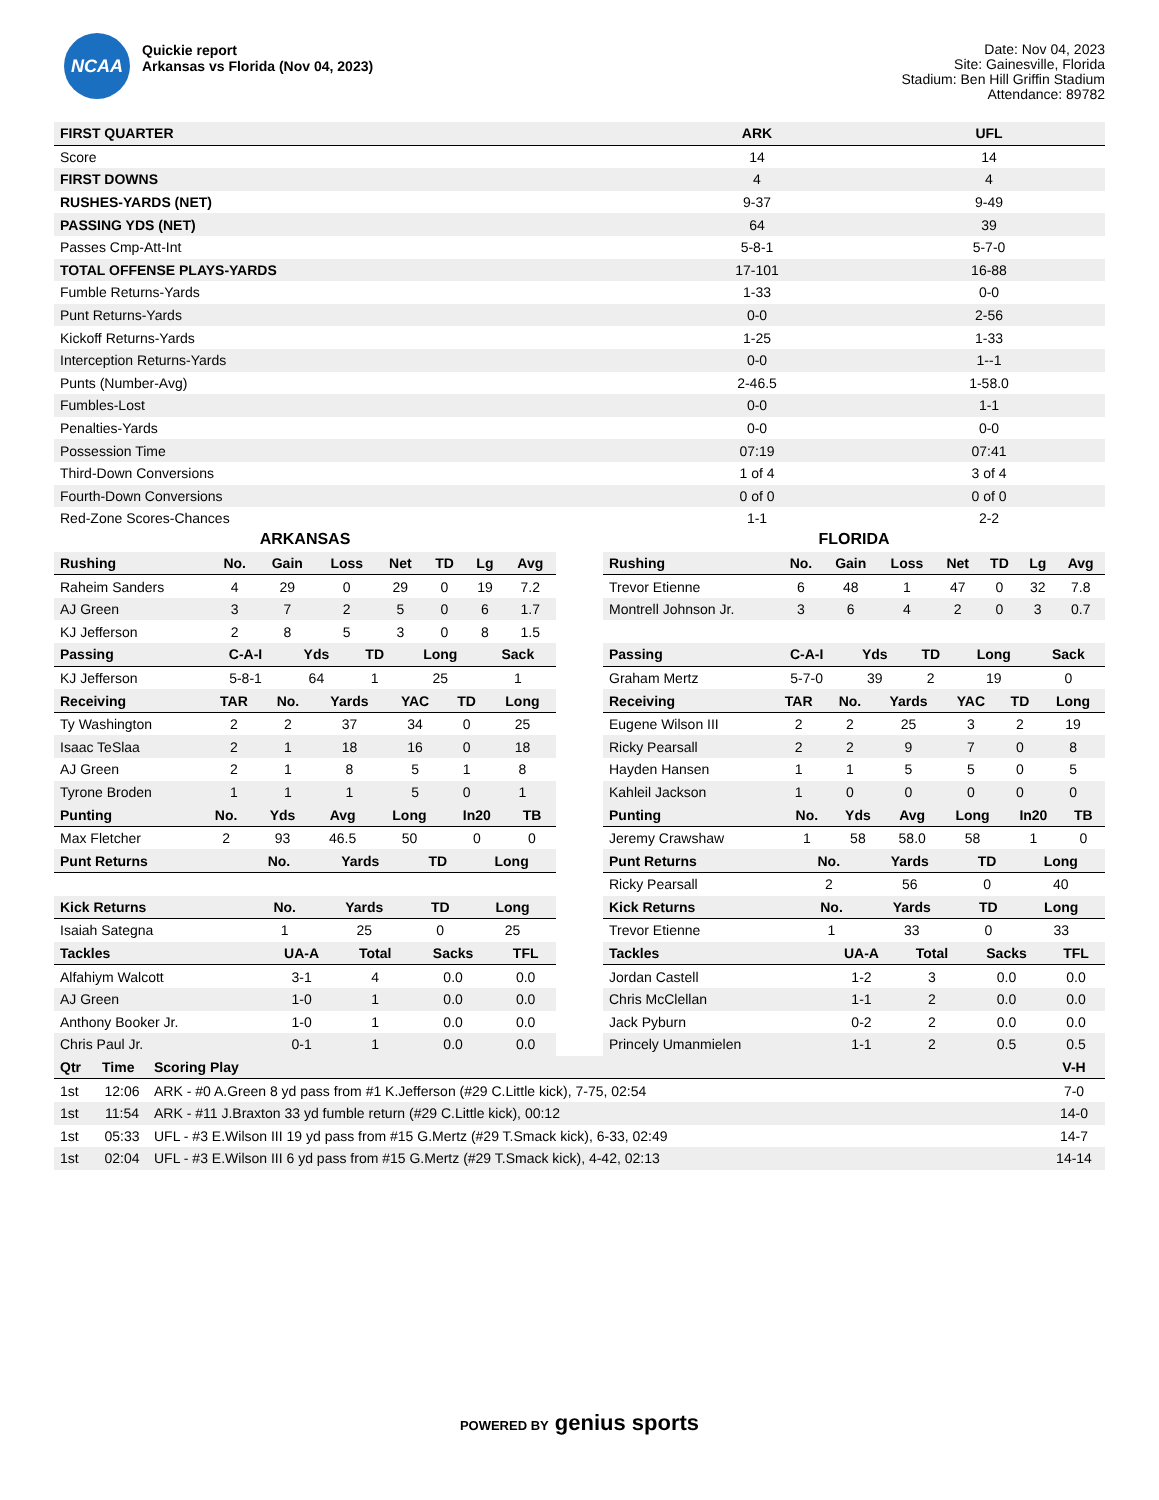NCAA
Quickie report
Arkansas vs Florida (Nov 04, 2023)
Date: Nov 04, 2023
Site: Gainesville, Florida
Stadium: Ben Hill Griffin Stadium
Attendance: 89782
| FIRST QUARTER | ARK | UFL |
| --- | --- | --- |
| Score | 14 | 14 |
| FIRST DOWNS | 4 | 4 |
| RUSHES-YARDS (NET) | 9-37 | 9-49 |
| PASSING YDS (NET) | 64 | 39 |
| Passes Cmp-Att-Int | 5-8-1 | 5-7-0 |
| TOTAL OFFENSE PLAYS-YARDS | 17-101 | 16-88 |
| Fumble Returns-Yards | 1-33 | 0-0 |
| Punt Returns-Yards | 0-0 | 2-56 |
| Kickoff Returns-Yards | 1-25 | 1-33 |
| Interception Returns-Yards | 0-0 | 1--1 |
| Punts (Number-Avg) | 2-46.5 | 1-58.0 |
| Fumbles-Lost | 0-0 | 1-1 |
| Penalties-Yards | 0-0 | 0-0 |
| Possession Time | 07:19 | 07:41 |
| Third-Down Conversions | 1 of 4 | 3 of 4 |
| Fourth-Down Conversions | 0 of 0 | 0 of 0 |
| Red-Zone Scores-Chances | 1-1 | 2-2 |
ARKANSAS
| Rushing | No. | Gain | Loss | Net | TD | Lg | Avg |
| --- | --- | --- | --- | --- | --- | --- | --- |
| Raheim Sanders | 4 | 29 | 0 | 29 | 0 | 19 | 7.2 |
| AJ Green | 3 | 7 | 2 | 5 | 0 | 6 | 1.7 |
| KJ Jefferson | 2 | 8 | 5 | 3 | 0 | 8 | 1.5 |
| Passing | C-A-I | Yds | TD | Long | Sack |
| --- | --- | --- | --- | --- | --- |
| KJ Jefferson | 5-8-1 | 64 | 1 | 25 | 1 |
| Receiving | TAR | No. | Yards | YAC | TD | Long |
| --- | --- | --- | --- | --- | --- | --- |
| Ty Washington | 2 | 2 | 37 | 34 | 0 | 25 |
| Isaac TeSlaa | 2 | 1 | 18 | 16 | 0 | 18 |
| AJ Green | 2 | 1 | 8 | 5 | 1 | 8 |
| Tyrone Broden | 1 | 1 | 1 | 5 | 0 | 1 |
| Punting | No. | Yds | Avg | Long | In20 | TB |
| --- | --- | --- | --- | --- | --- | --- |
| Max Fletcher | 2 | 93 | 46.5 | 50 | 0 | 0 |
| Punt Returns | No. | Yards | TD | Long |
| --- | --- | --- | --- | --- |
| Kick Returns | No. | Yards | TD | Long |
| --- | --- | --- | --- | --- |
| Isaiah Sategna | 1 | 25 | 0 | 25 |
| Tackles | UA-A | Total | Sacks | TFL |
| --- | --- | --- | --- | --- |
| Alfahiym Walcott | 3-1 | 4 | 0.0 | 0.0 |
| AJ Green | 1-0 | 1 | 0.0 | 0.0 |
| Anthony Booker Jr. | 1-0 | 1 | 0.0 | 0.0 |
| Chris Paul Jr. | 0-1 | 1 | 0.0 | 0.0 |
FLORIDA
| Rushing | No. | Gain | Loss | Net | TD | Lg | Avg |
| --- | --- | --- | --- | --- | --- | --- | --- |
| Trevor Etienne | 6 | 48 | 1 | 47 | 0 | 32 | 7.8 |
| Montrell Johnson Jr. | 3 | 6 | 4 | 2 | 0 | 3 | 0.7 |
| Passing | C-A-I | Yds | TD | Long | Sack |
| --- | --- | --- | --- | --- | --- |
| Graham Mertz | 5-7-0 | 39 | 2 | 19 | 0 |
| Receiving | TAR | No. | Yards | YAC | TD | Long |
| --- | --- | --- | --- | --- | --- | --- |
| Eugene Wilson III | 2 | 2 | 25 | 3 | 2 | 19 |
| Ricky Pearsall | 2 | 2 | 9 | 7 | 0 | 8 |
| Hayden Hansen | 1 | 1 | 5 | 5 | 0 | 5 |
| Kahleil Jackson | 1 | 0 | 0 | 0 | 0 | 0 |
| Punting | No. | Yds | Avg | Long | In20 | TB |
| --- | --- | --- | --- | --- | --- | --- |
| Jeremy Crawshaw | 1 | 58 | 58.0 | 58 | 1 | 0 |
| Punt Returns | No. | Yards | TD | Long |
| --- | --- | --- | --- | --- |
| Ricky Pearsall | 2 | 56 | 0 | 40 |
| Kick Returns | No. | Yards | TD | Long |
| --- | --- | --- | --- | --- |
| Trevor Etienne | 1 | 33 | 0 | 33 |
| Tackles | UA-A | Total | Sacks | TFL |
| --- | --- | --- | --- | --- |
| Jordan Castell | 1-2 | 3 | 0.0 | 0.0 |
| Chris McClellan | 1-1 | 2 | 0.0 | 0.0 |
| Jack Pyburn | 0-2 | 2 | 0.0 | 0.0 |
| Princely Umanmielen | 1-1 | 2 | 0.5 | 0.5 |
| Qtr | Time | Scoring Play | V-H |
| --- | --- | --- | --- |
| 1st | 12:06 | ARK - #0 A.Green 8 yd pass from #1 K.Jefferson (#29 C.Little kick), 7-75, 02:54 | 7-0 |
| 1st | 11:54 | ARK - #11 J.Braxton 33 yd fumble return (#29 C.Little kick), 00:12 | 14-0 |
| 1st | 05:33 | UFL - #3 E.Wilson III 19 yd pass from #15 G.Mertz (#29 T.Smack kick), 6-33, 02:49 | 14-7 |
| 1st | 02:04 | UFL - #3 E.Wilson III 6 yd pass from #15 G.Mertz (#29 T.Smack kick), 4-42, 02:13 | 14-14 |
POWERED BY genius sports